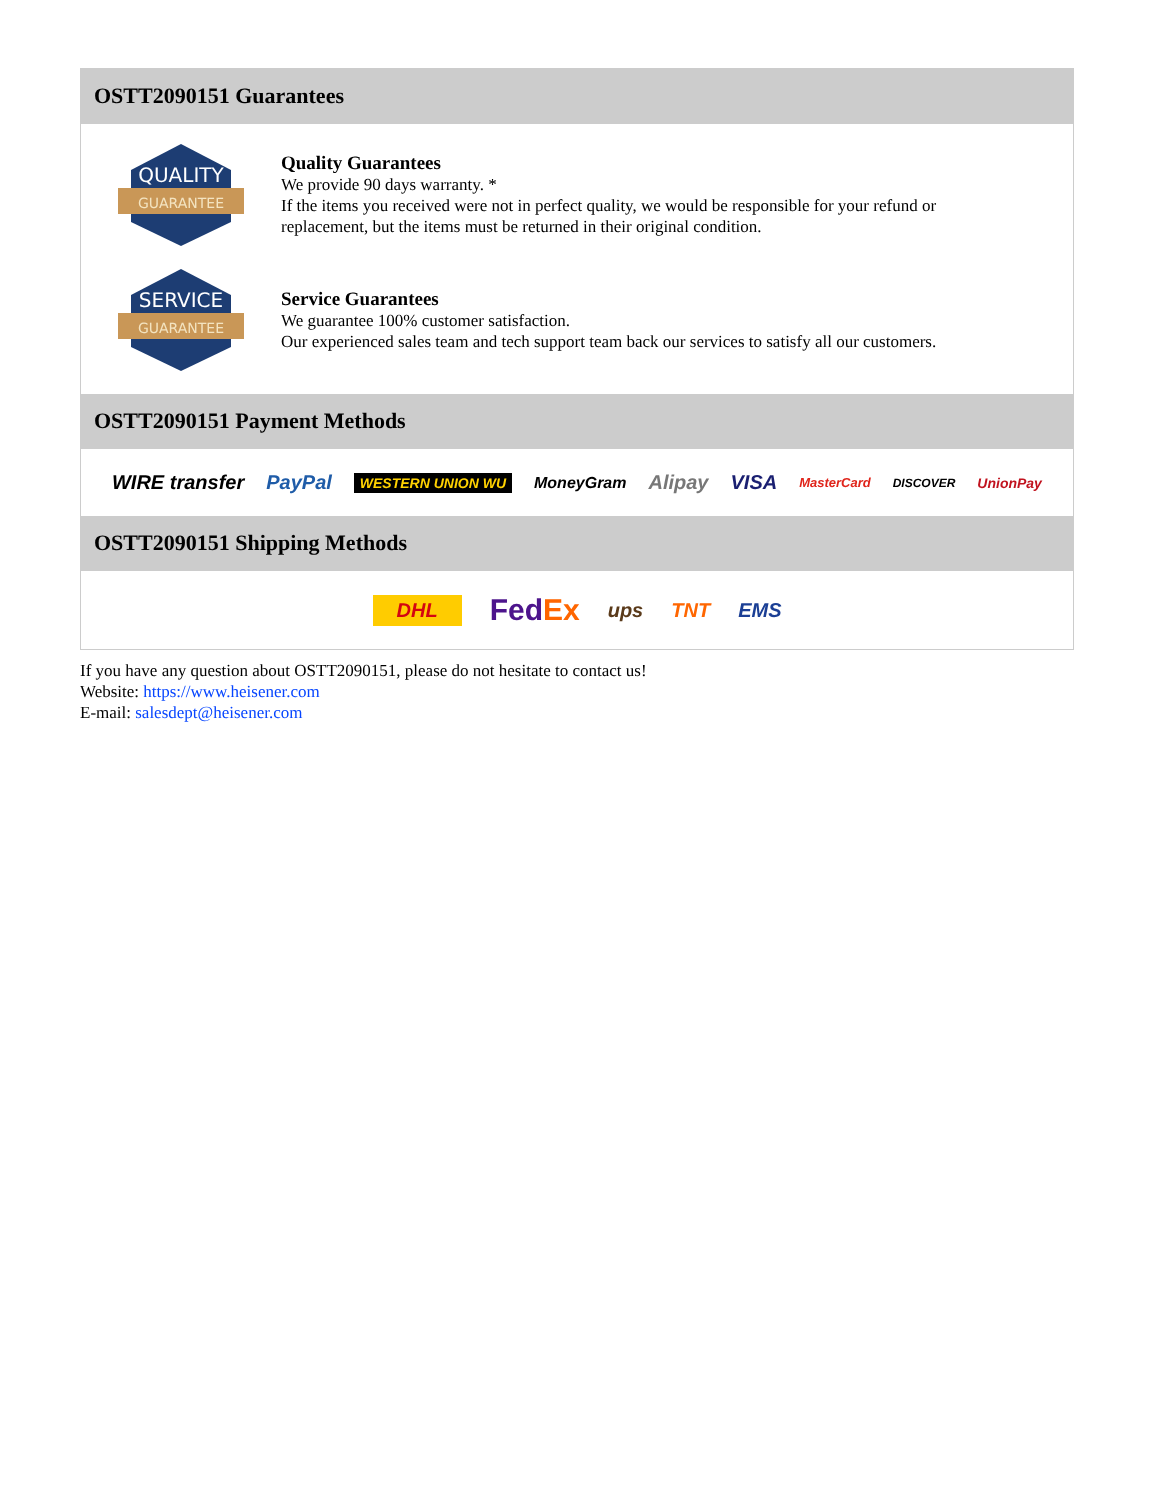OSTT2090151 Guarantees
QUALITY
GUARANTEE
Quality Guarantees
We provide 90 days warranty. *
If the items you received were not in perfect quality, we would be responsible for your refund or replacement, but the items must be returned in their original condition.
SERVICE
GUARANTEE
Service Guarantees
We guarantee 100% customer satisfaction.
Our experienced sales team and tech support team back our services to satisfy all our customers.
OSTT2090151 Payment Methods
WIRE transfer PayPal WESTERN UNION WU MoneyGram Alipay VISA MasterCard DISCOVER UnionPay
OSTT2090151 Shipping Methods
DHL FedEx ups TNT EMS
If you have any question about OSTT2090151, please do not hesitate to contact us!
Website: https://www.heisener.com
E-mail: salesdept@heisener.com